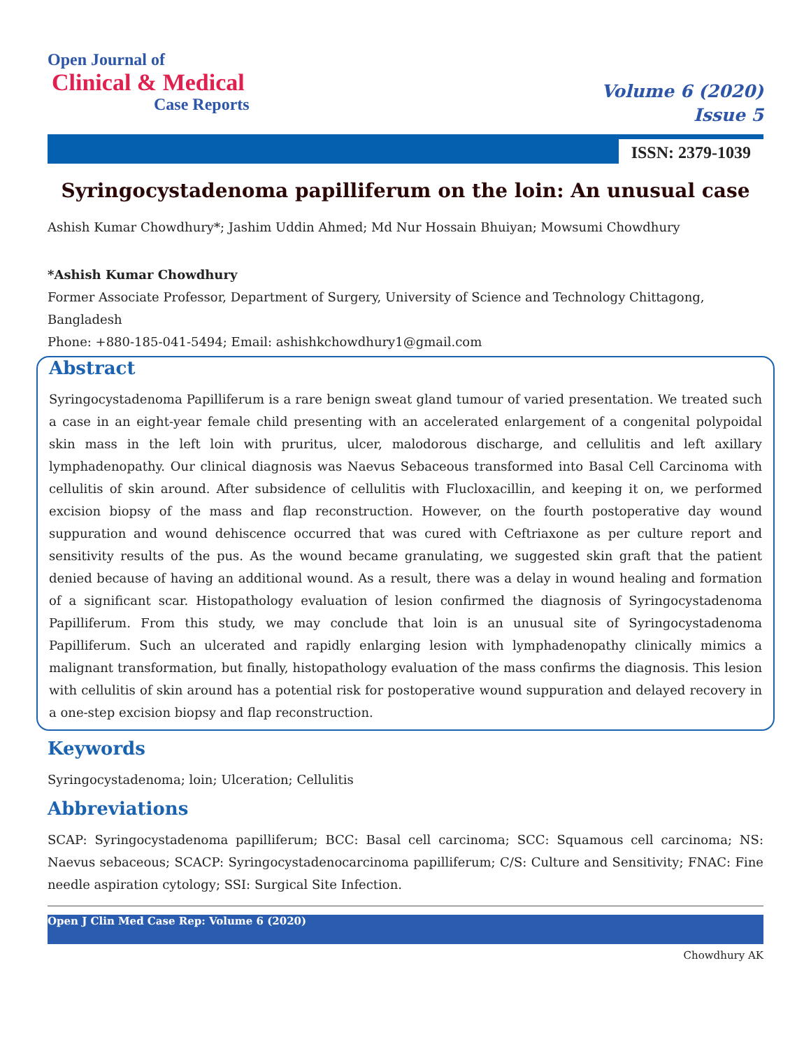Open Journal of
Clinical & Medical
Case Reports
Volume 6 (2020)
Issue 5
ISSN: 2379-1039
Syringocystadenoma papilliferum on the loin: An unusual case
Ashish Kumar Chowdhury*; Jashim Uddin Ahmed; Md Nur Hossain Bhuiyan; Mowsumi Chowdhury
*Ashish Kumar Chowdhury
Former Associate Professor, Department of Surgery, University of Science and Technology Chittagong, Bangladesh
Phone: +880-185-041-5494; Email: ashishkchowdhury1@gmail.com
Abstract
Syringocystadenoma Papilliferum is a rare benign sweat gland tumour of varied presentation. We treated such a case in an eight-year female child presenting with an accelerated enlargement of a congenital polypoidal skin mass in the left loin with pruritus, ulcer, malodorous discharge, and cellulitis and left axillary lymphadenopathy. Our clinical diagnosis was Naevus Sebaceous transformed into Basal Cell Carcinoma with cellulitis of skin around. After subsidence of cellulitis with Flucloxacillin, and keeping it on, we performed excision biopsy of the mass and flap reconstruction. However, on the fourth postoperative day wound suppuration and wound dehiscence occurred that was cured with Ceftriaxone as per culture report and sensitivity results of the pus. As the wound became granulating, we suggested skin graft that the patient denied because of having an additional wound. As a result, there was a delay in wound healing and formation of a significant scar. Histopathology evaluation of lesion confirmed the diagnosis of Syringocystadenoma Papilliferum. From this study, we may conclude that loin is an unusual site of Syringocystadenoma Papilliferum. Such an ulcerated and rapidly enlarging lesion with lymphadenopathy clinically mimics a malignant transformation, but finally, histopathology evaluation of the mass confirms the diagnosis. This lesion with cellulitis of skin around has a potential risk for postoperative wound suppuration and delayed recovery in a one-step excision biopsy and flap reconstruction.
Keywords
Syringocystadenoma; loin; Ulceration; Cellulitis
Abbreviations
SCAP: Syringocystadenoma papilliferum; BCC: Basal cell carcinoma; SCC: Squamous cell carcinoma; NS: Naevus sebaceous; SCACP: Syringocystadenocarcinoma papilliferum; C/S: Culture and Sensitivity; FNAC: Fine needle aspiration cytology; SSI: Surgical Site Infection.
Open J Clin Med Case Rep: Volume 6 (2020)
Chowdhury AK